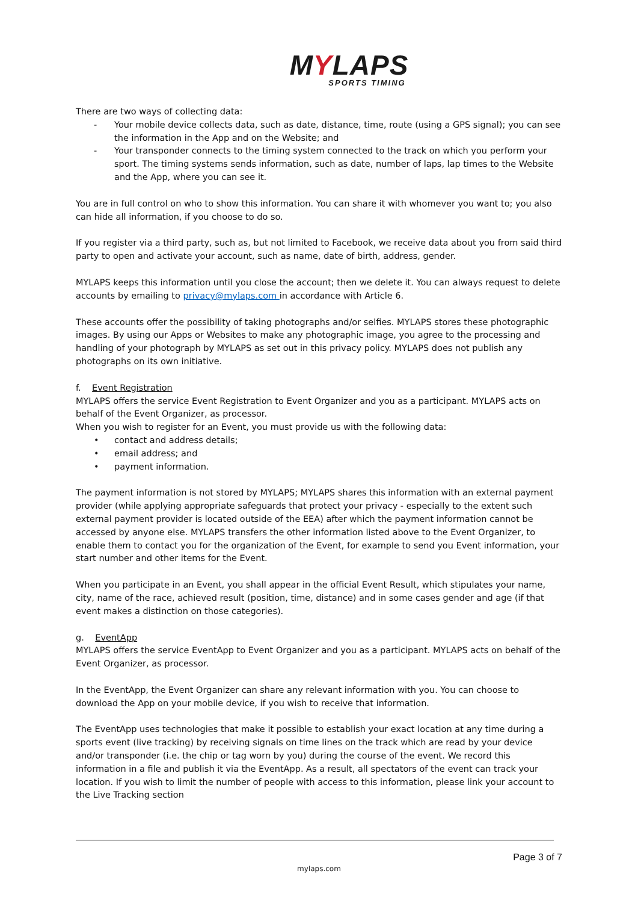MYLAPS
SPORTS TIMING
There are two ways of collecting data:
- Your mobile device collects data, such as date, distance, time, route (using a GPS signal); you can see the information in the App and on the Website; and
- Your transponder connects to the timing system connected to the track on which you perform your sport. The timing systems sends information, such as date, number of laps, lap times to the Website and the App, where you can see it.
You are in full control on who to show this information. You can share it with whomever you want to; you also can hide all information, if you choose to do so.
If you register via a third party, such as, but not limited to Facebook, we receive data about you from said third party to open and activate your account, such as name, date of birth, address, gender.
MYLAPS keeps this information until you close the account; then we delete it. You can always request to delete accounts by emailing to privacy@mylaps.com in accordance with Article 6.
These accounts offer the possibility of taking photographs and/or selfies. MYLAPS stores these photographic images. By using our Apps or Websites to make any photographic image, you agree to the processing and handling of your photograph by MYLAPS as set out in this privacy policy. MYLAPS does not publish any photographs on its own initiative.
f. Event Registration
MYLAPS offers the service Event Registration to Event Organizer and you as a participant. MYLAPS acts on behalf of the Event Organizer, as processor.
When you wish to register for an Event, you must provide us with the following data:
• contact and address details;
• email address; and
• payment information.
The payment information is not stored by MYLAPS; MYLAPS shares this information with an external payment provider (while applying appropriate safeguards that protect your privacy - especially to the extent such external payment provider is located outside of the EEA) after which the payment information cannot be accessed by anyone else. MYLAPS transfers the other information listed above to the Event Organizer, to enable them to contact you for the organization of the Event, for example to send you Event information, your start number and other items for the Event.
When you participate in an Event, you shall appear in the official Event Result, which stipulates your name, city, name of the race, achieved result (position, time, distance) and in some cases gender and age (if that event makes a distinction on those categories).
g. EventApp
MYLAPS offers the service EventApp to Event Organizer and you as a participant. MYLAPS acts on behalf of the Event Organizer, as processor.
In the EventApp, the Event Organizer can share any relevant information with you. You can choose to download the App on your mobile device, if you wish to receive that information.
The EventApp uses technologies that make it possible to establish your exact location at any time during a sports event (live tracking) by receiving signals on time lines on the track which are read by your device and/or transponder (i.e. the chip or tag worn by you) during the course of the event. We record this information in a file and publish it via the EventApp. As a result, all spectators of the event can track your location. If you wish to limit the number of people with access to this information, please link your account to the Live Tracking section
Page 3 of 7
mylaps.com